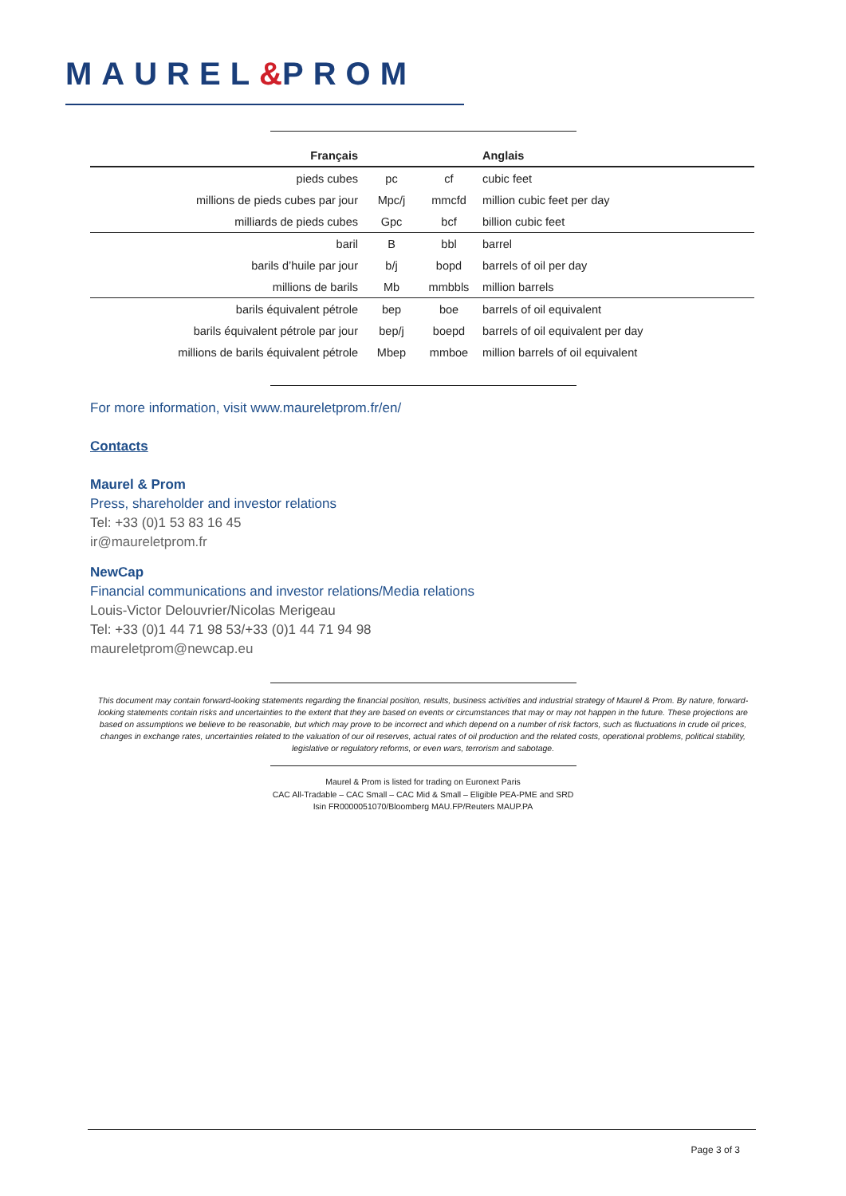MAUREL&PROM
| Français | | | Anglais |
| --- | --- | --- | --- |
| pieds cubes | pc | cf | cubic feet |
| millions de pieds cubes par jour | Mpc/j | mmcfd | million cubic feet per day |
| milliards de pieds cubes | Gpc | bcf | billion cubic feet |
| baril | B | bbl | barrel |
| barils d’huile par jour | b/j | bopd | barrels of oil per day |
| millions de barils | Mb | mmbbls | million barrels |
| barils équivalent pétrole | bep | boe | barrels of oil equivalent |
| barils équivalent pétrole par jour | bep/j | boepd | barrels of oil equivalent per day |
| millions de barils équivalent pétrole | Mbep | mmboe | million barrels of oil equivalent |
For more information, visit www.maureletprom.fr/en/
Contacts
Maurel & Prom
Press, shareholder and investor relations
Tel: +33 (0)1 53 83 16 45
ir@maureletprom.fr
NewCap
Financial communications and investor relations/Media relations
Louis-Victor Delouvrier/Nicolas Merigeau
Tel: +33 (0)1 44 71 98 53/+33 (0)1 44 71 94 98
maureletprom@newcap.eu
This document may contain forward-looking statements regarding the financial position, results, business activities and industrial strategy of Maurel & Prom. By nature, forward-looking statements contain risks and uncertainties to the extent that they are based on events or circumstances that may or may not happen in the future. These projections are based on assumptions we believe to be reasonable, but which may prove to be incorrect and which depend on a number of risk factors, such as fluctuations in crude oil prices, changes in exchange rates, uncertainties related to the valuation of our oil reserves, actual rates of oil production and the related costs, operational problems, political stability, legislative or regulatory reforms, or even wars, terrorism and sabotage.
Maurel & Prom is listed for trading on Euronext Paris
CAC All-Tradable – CAC Small – CAC Mid & Small – Eligible PEA-PME and SRD
Isin FR0000051070/Bloomberg MAU.FP/Reuters MAUP.PA
Page 3 of 3